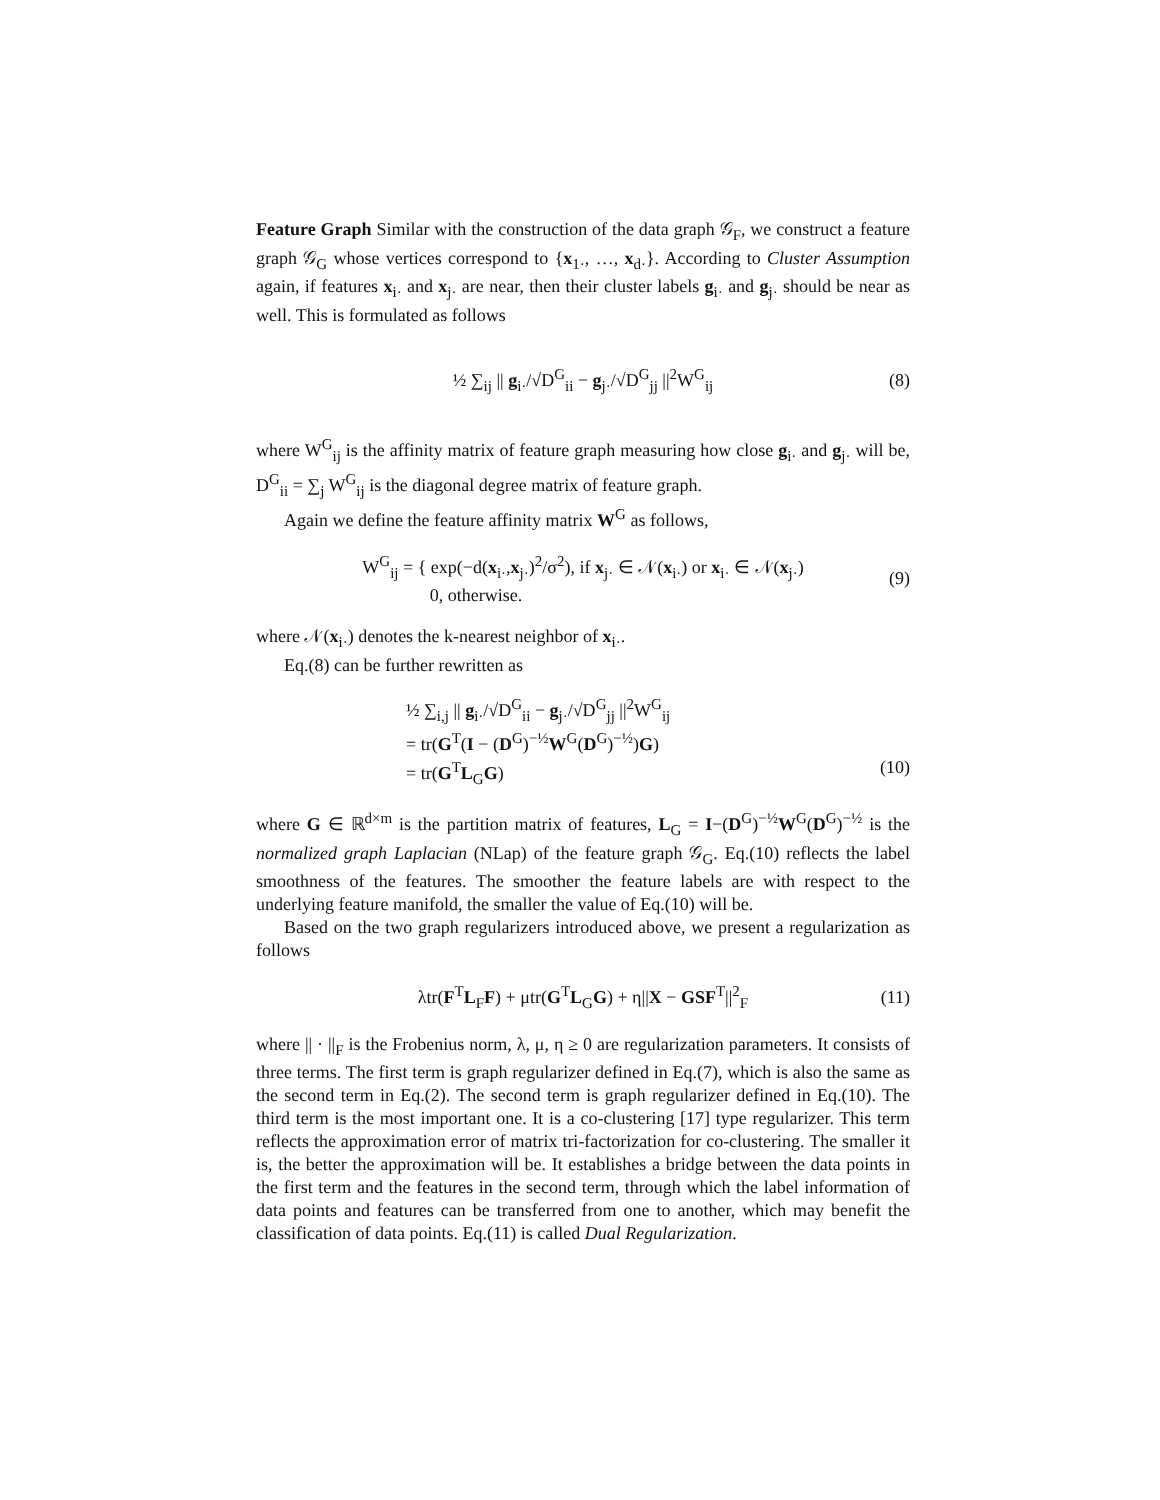Feature Graph Similar with the construction of the data graph 𝒢<sub>F</sub>, we construct a feature graph 𝒢<sub>G</sub> whose vertices correspond to {x<sub>1·</sub>, …, x<sub>d·</sub>}. According to Cluster Assumption again, if features x<sub>i·</sub> and x<sub>j·</sub> are near, then their cluster labels g<sub>i·</sub> and g<sub>j·</sub> should be near as well. This is formulated as follows
½ ∑<sub>ij</sub> || g<sub>i·</sub>/√D<sup>G</sup><sub>ii</sub> − g<sub>j·</sub>/√D<sup>G</sup><sub>jj</sub> ||<sup>2</sup>W<sup>G</sup><sub>ij</sub> (8)
where W<sup>G</sup><sub>ij</sub> is the affinity matrix of feature graph measuring how close g<sub>i·</sub> and g<sub>j·</sub> will be, D<sup>G</sup><sub>ii</sub> = ∑<sub>j</sub> W<sup>G</sup><sub>ij</sub> is the diagonal degree matrix of feature graph.
Again we define the feature affinity matrix W<sup>G</sup> as follows,
W<sup>G</sup><sub>ij</sub> = { exp(−d(x<sub>i·</sub>,x<sub>j·</sub>)<sup>2</sup>/σ<sup>2</sup>), if x<sub>j·</sub> ∈ 𝒩(x<sub>i·</sub>) or x<sub>i·</sub> ∈ 𝒩(x<sub>j·</sub>)
0, otherwise. (9)
where 𝒩(x<sub>i·</sub>) denotes the k-nearest neighbor of x<sub>i·</sub>.
Eq.(8) can be further rewritten as
½ ∑<sub>i,j</sub> || g<sub>i·</sub>/√D<sup>G</sup><sub>ii</sub> − g<sub>j·</sub>/√D<sup>G</sup><sub>jj</sub> ||<sup>2</sup>W<sup>G</sup><sub>ij</sub>
= tr(G<sup>T</sup>(I − (D<sup>G</sup>)<sup>−½</sup>W<sup>G</sup>(D<sup>G</sup>)<sup>−½</sup>)G)
= tr(G<sup>T</sup>L<sub>G</sub>G) (10)
where G ∈ ℝ<sup>d×m</sup> is the partition matrix of features, L<sub>G</sub> = I−(D<sup>G</sup>)<sup>−½</sup>W<sup>G</sup>(D<sup>G</sup>)<sup>−½</sup> is the normalized graph Laplacian (NLap) of the feature graph 𝒢<sub>G</sub>. Eq.(10) reflects the label smoothness of the features. The smoother the feature labels are with respect to the underlying feature manifold, the smaller the value of Eq.(10) will be.
Based on the two graph regularizers introduced above, we present a regularization as follows
λtr(F<sup>T</sup>L<sub>F</sub>F) + μtr(G<sup>T</sup>L<sub>G</sub>G) + η||X − GSF<sup>T</sup>||<sup>2</sup><sub>F</sub> (11)
where || · ||<sub>F</sub> is the Frobenius norm, λ, μ, η ≥ 0 are regularization parameters. It consists of three terms. The first term is graph regularizer defined in Eq.(7), which is also the same as the second term in Eq.(2). The second term is graph regularizer defined in Eq.(10). The third term is the most important one. It is a co-clustering [17] type regularizer. This term reflects the approximation error of matrix tri-factorization for co-clustering. The smaller it is, the better the approximation will be. It establishes a bridge between the data points in the first term and the features in the second term, through which the label information of data points and features can be transferred from one to another, which may benefit the classification of data points. Eq.(11) is called Dual Regularization.